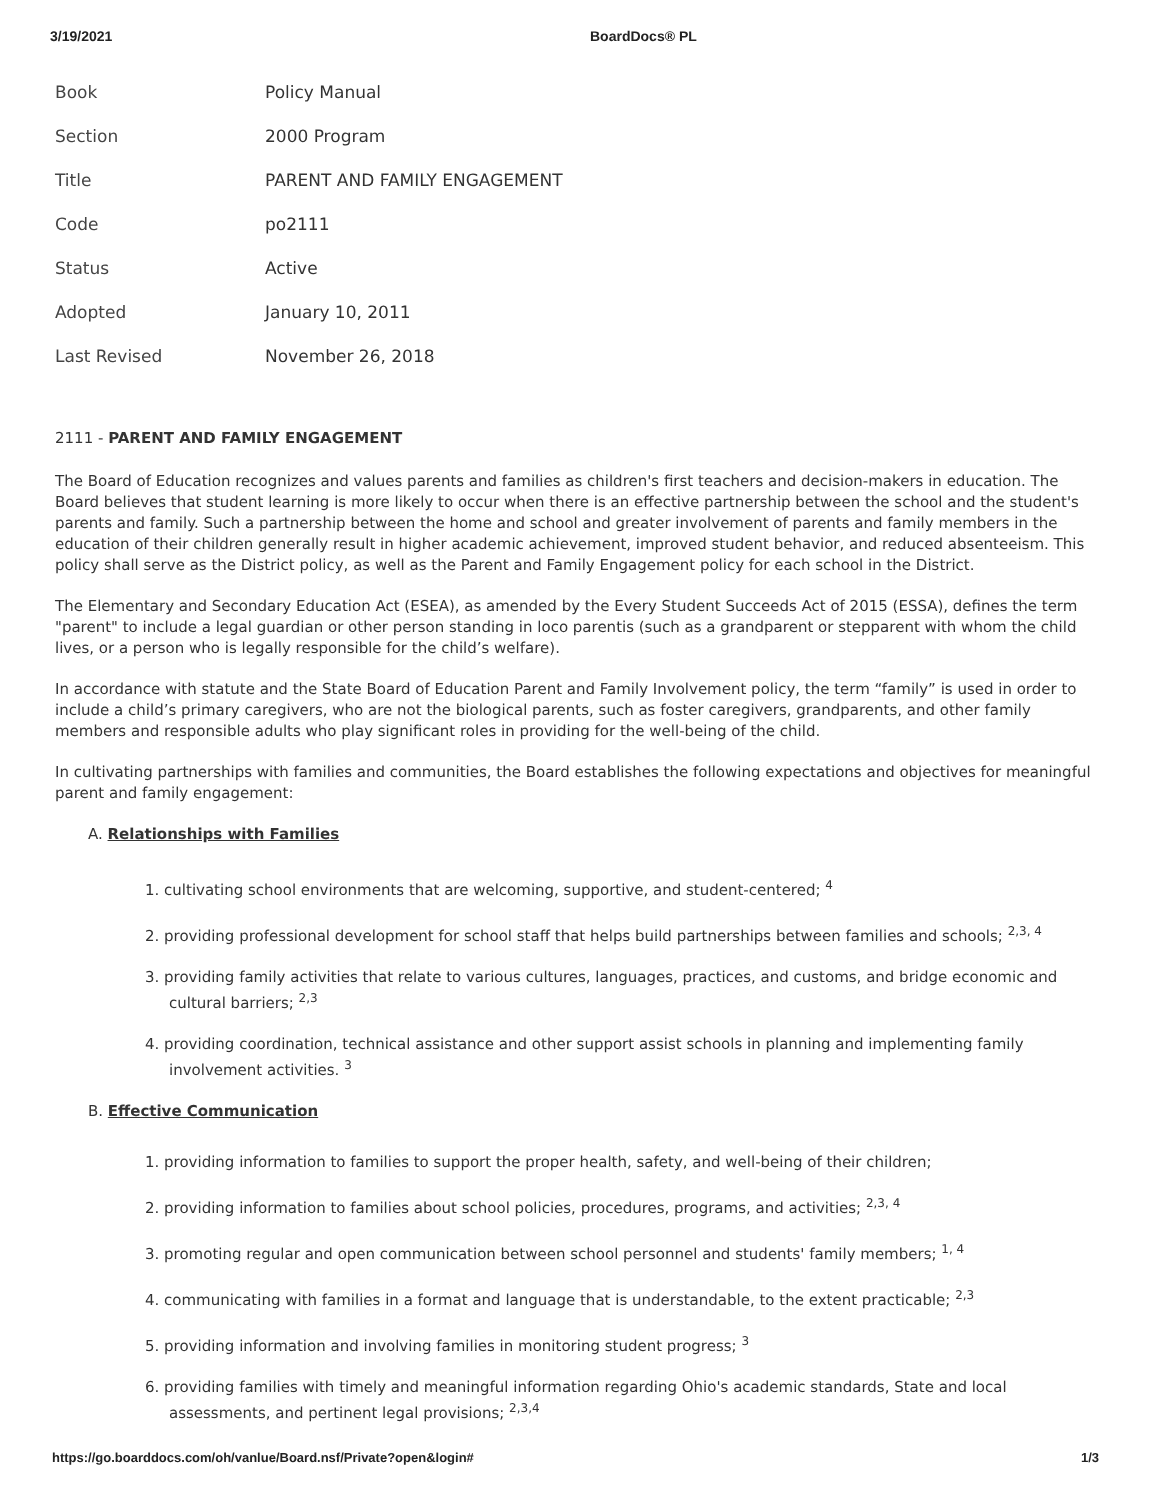3/19/2021 BoardDocs® PL
| Book | Policy Manual |
| Section | 2000 Program |
| Title | PARENT AND FAMILY ENGAGEMENT |
| Code | po2111 |
| Status | Active |
| Adopted | January 10, 2011 |
| Last Revised | November 26, 2018 |
2111 - PARENT AND FAMILY ENGAGEMENT
The Board of Education recognizes and values parents and families as children's first teachers and decision-makers in education. The Board believes that student learning is more likely to occur when there is an effective partnership between the school and the student's parents and family. Such a partnership between the home and school and greater involvement of parents and family members in the education of their children generally result in higher academic achievement, improved student behavior, and reduced absenteeism. This policy shall serve as the District policy, as well as the Parent and Family Engagement policy for each school in the District.
The Elementary and Secondary Education Act (ESEA), as amended by the Every Student Succeeds Act of 2015 (ESSA), defines the term "parent" to include a legal guardian or other person standing in loco parentis (such as a grandparent or stepparent with whom the child lives, or a person who is legally responsible for the child’s welfare).
In accordance with statute and the State Board of Education Parent and Family Involvement policy, the term “family” is used in order to include a child’s primary caregivers, who are not the biological parents, such as foster caregivers, grandparents, and other family members and responsible adults who play significant roles in providing for the well-being of the child.
In cultivating partnerships with families and communities, the Board establishes the following expectations and objectives for meaningful parent and family engagement:
A. Relationships with Families
1. cultivating school environments that are welcoming, supportive, and student-centered; <sup>4</sup>
2. providing professional development for school staff that helps build partnerships between families and schools; <sup>2,3, 4</sup>
3. providing family activities that relate to various cultures, languages, practices, and customs, and bridge economic and cultural barriers; <sup>2,3</sup>
4. providing coordination, technical assistance and other support assist schools in planning and implementing family involvement activities. <sup>3</sup>
B. Effective Communication
1. providing information to families to support the proper health, safety, and well-being of their children;
2. providing information to families about school policies, procedures, programs, and activities; <sup>2,3, 4</sup>
3. promoting regular and open communication between school personnel and students' family members; <sup>1, 4</sup>
4. communicating with families in a format and language that is understandable, to the extent practicable; <sup>2,3</sup>
5. providing information and involving families in monitoring student progress; <sup>3</sup>
6. providing families with timely and meaningful information regarding Ohio's academic standards, State and local assessments, and pertinent legal provisions; <sup>2,3,4</sup>
https://go.boarddocs.com/oh/vanlue/Board.nsf/Private?open&login# 1/3